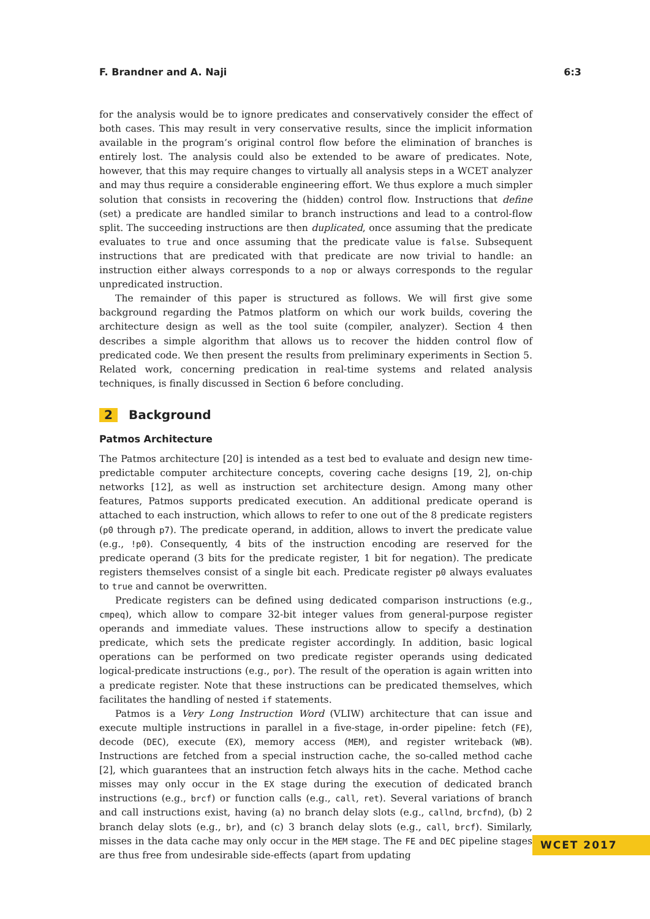F. Brandner and A. Naji 6:3
for the analysis would be to ignore predicates and conservatively consider the effect of both cases. This may result in very conservative results, since the implicit information available in the program’s original control flow before the elimination of branches is entirely lost. The analysis could also be extended to be aware of predicates. Note, however, that this may require changes to virtually all analysis steps in a WCET analyzer and may thus require a considerable engineering effort. We thus explore a much simpler solution that consists in recovering the (hidden) control flow. Instructions that define (set) a predicate are handled similar to branch instructions and lead to a control-flow split. The succeeding instructions are then duplicated, once assuming that the predicate evaluates to true and once assuming that the predicate value is false. Subsequent instructions that are predicated with that predicate are now trivial to handle: an instruction either always corresponds to a nop or always corresponds to the regular unpredicated instruction.
The remainder of this paper is structured as follows. We will first give some background regarding the Patmos platform on which our work builds, covering the architecture design as well as the tool suite (compiler, analyzer). Section 4 then describes a simple algorithm that allows us to recover the hidden control flow of predicated code. We then present the results from preliminary experiments in Section 5. Related work, concerning predication in real-time systems and related analysis techniques, is finally discussed in Section 6 before concluding.
2 Background
Patmos Architecture
The Patmos architecture [20] is intended as a test bed to evaluate and design new time-predictable computer architecture concepts, covering cache designs [19, 2], on-chip networks [12], as well as instruction set architecture design. Among many other features, Patmos supports predicated execution. An additional predicate operand is attached to each instruction, which allows to refer to one out of the 8 predicate registers (p0 through p7). The predicate operand, in addition, allows to invert the predicate value (e.g., !p0). Consequently, 4 bits of the instruction encoding are reserved for the predicate operand (3 bits for the predicate register, 1 bit for negation). The predicate registers themselves consist of a single bit each. Predicate register p0 always evaluates to true and cannot be overwritten.
Predicate registers can be defined using dedicated comparison instructions (e.g., cmpeq), which allow to compare 32-bit integer values from general-purpose register operands and immediate values. These instructions allow to specify a destination predicate, which sets the predicate register accordingly. In addition, basic logical operations can be performed on two predicate register operands using dedicated logical-predicate instructions (e.g., por). The result of the operation is again written into a predicate register. Note that these instructions can be predicated themselves, which facilitates the handling of nested if statements.
Patmos is a Very Long Instruction Word (VLIW) architecture that can issue and execute multiple instructions in parallel in a five-stage, in-order pipeline: fetch (FE), decode (DEC), execute (EX), memory access (MEM), and register writeback (WB). Instructions are fetched from a special instruction cache, the so-called method cache [2], which guarantees that an instruction fetch always hits in the cache. Method cache misses may only occur in the EX stage during the execution of dedicated branch instructions (e.g., brcf) or function calls (e.g., call, ret). Several variations of branch and call instructions exist, having (a) no branch delay slots (e.g., callnd, brcfnd), (b) 2 branch delay slots (e.g., br), and (c) 3 branch delay slots (e.g., call, brcf). Similarly, misses in the data cache may only occur in the MEM stage. The FE and DEC pipeline stages are thus free from undesirable side-effects (apart from updating
WCET 2017